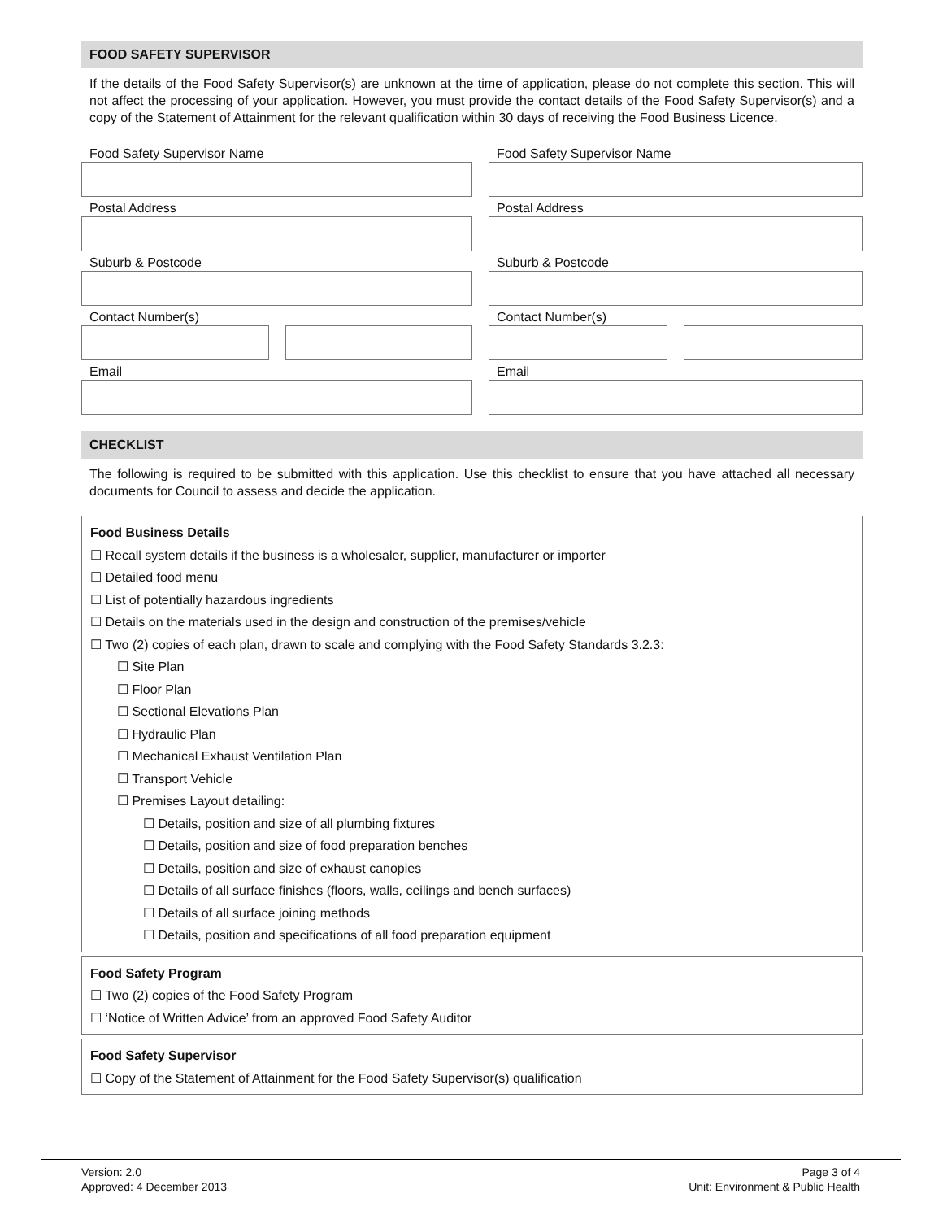FOOD SAFETY SUPERVISOR
If the details of the Food Safety Supervisor(s) are unknown at the time of application, please do not complete this section. This will not affect the processing of your application. However, you must provide the contact details of the Food Safety Supervisor(s) and a copy of the Statement of Attainment for the relevant qualification within 30 days of receiving the Food Business Licence.
Food Safety Supervisor Name
Postal Address
Suburb & Postcode
Contact Number(s)
Email
Food Safety Supervisor Name
Postal Address
Suburb & Postcode
Contact Number(s)
Email
CHECKLIST
The following is required to be submitted with this application. Use this checklist to ensure that you have attached all necessary documents for Council to assess and decide the application.
Food Business Details
☐ Recall system details if the business is a wholesaler, supplier, manufacturer or importer
☐ Detailed food menu
☐ List of potentially hazardous ingredients
☐ Details on the materials used in the design and construction of the premises/vehicle
☐ Two (2) copies of each plan, drawn to scale and complying with the Food Safety Standards 3.2.3:
☐ Site Plan
☐ Floor Plan
☐ Sectional Elevations Plan
☐ Hydraulic Plan
☐ Mechanical Exhaust Ventilation Plan
☐ Transport Vehicle
☐ Premises Layout detailing:
☐ Details, position and size of all plumbing fixtures
☐ Details, position and size of food preparation benches
☐ Details, position and size of exhaust canopies
☐ Details of all surface finishes (floors, walls, ceilings and bench surfaces)
☐ Details of all surface joining methods
☐ Details, position and specifications of all food preparation equipment
Food Safety Program
☐ Two (2) copies of the Food Safety Program
☐ ‘Notice of Written Advice’ from an approved Food Safety Auditor
Food Safety Supervisor
☐ Copy of the Statement of Attainment for the Food Safety Supervisor(s) qualification
Version: 2.0
Approved: 4 December 2013
Page 3 of 4
Unit: Environment & Public Health